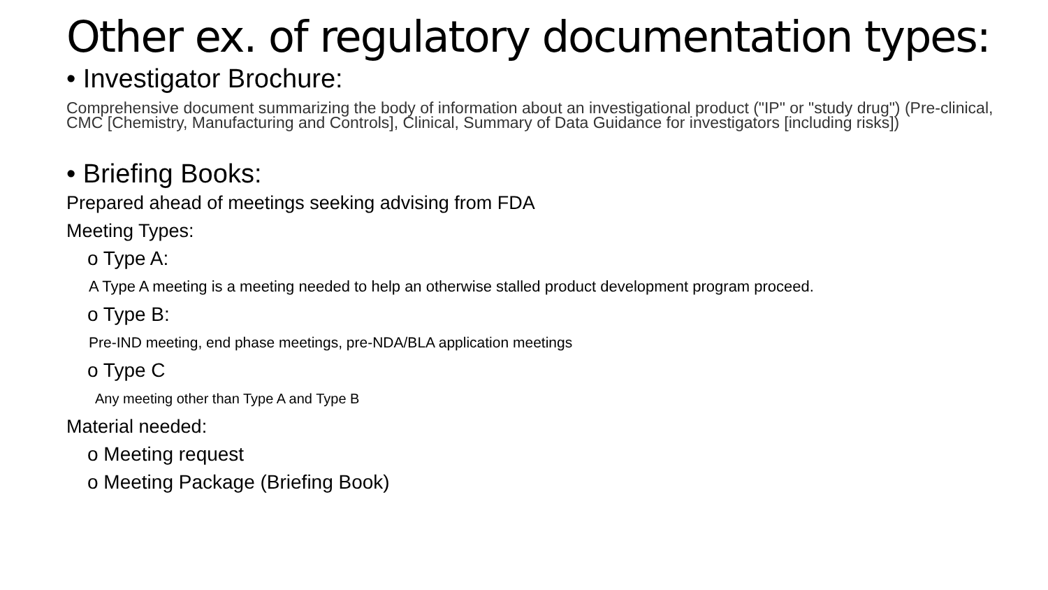Other ex. of regulatory documentation types:
• Investigator Brochure:
Comprehensive document summarizing the body of information about an investigational product ("IP" or "study drug") (Pre-clinical, CMC [Chemistry, Manufacturing and Controls], Clinical, Summary of Data Guidance for investigators [including risks])
• Briefing Books:
Prepared ahead of meetings seeking advising from FDA
Meeting Types:
o Type A:
A Type A meeting is a meeting needed to help an otherwise stalled product development program proceed.
o Type B:
Pre-IND meeting, end phase meetings, pre-NDA/BLA application meetings
o Type C
Any meeting other than Type A and Type B
Material needed:
o Meeting request
o Meeting Package (Briefing Book)